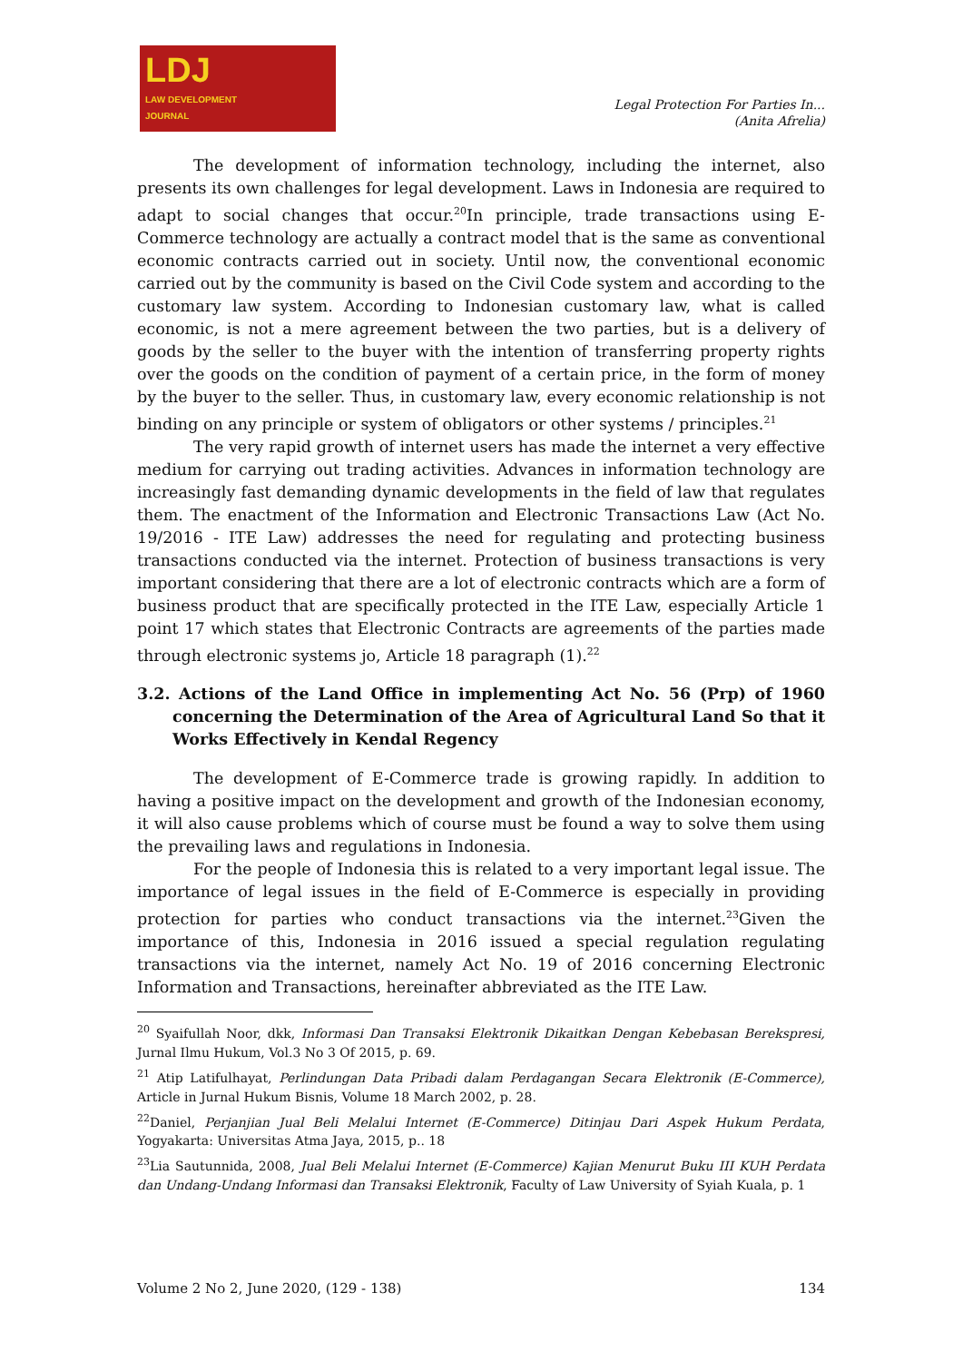LDJ
LAW DEVELOPMENT
JOURNAL
Legal Protection For Parties In...
(Anita Afrelia)
The development of information technology, including the internet, also presents its own challenges for legal development. Laws in Indonesia are required to adapt to social changes that occur.<sup>20</sup>In principle, trade transactions using E-Commerce technology are actually a contract model that is the same as conventional economic contracts carried out in society. Until now, the conventional economic carried out by the community is based on the Civil Code system and according to the customary law system. According to Indonesian customary law, what is called economic, is not a mere agreement between the two parties, but is a delivery of goods by the seller to the buyer with the intention of transferring property rights over the goods on the condition of payment of a certain price, in the form of money by the buyer to the seller. Thus, in customary law, every economic relationship is not binding on any principle or system of obligators or other systems / principles.<sup>21</sup>
The very rapid growth of internet users has made the internet a very effective medium for carrying out trading activities. Advances in information technology are increasingly fast demanding dynamic developments in the field of law that regulates them. The enactment of the Information and Electronic Transactions Law (Act No. 19/2016 - ITE Law) addresses the need for regulating and protecting business transactions conducted via the internet. Protection of business transactions is very important considering that there are a lot of electronic contracts which are a form of business product that are specifically protected in the ITE Law, especially Article 1 point 17 which states that Electronic Contracts are agreements of the parties made through electronic systems jo, Article 18 paragraph (1).<sup>22</sup>
3.2. Actions of the Land Office in implementing Act No. 56 (Prp) of 1960 concerning the Determination of the Area of Agricultural Land So that it Works Effectively in Kendal Regency
The development of E-Commerce trade is growing rapidly. In addition to having a positive impact on the development and growth of the Indonesian economy, it will also cause problems which of course must be found a way to solve them using the prevailing laws and regulations in Indonesia.
For the people of Indonesia this is related to a very important legal issue. The importance of legal issues in the field of E-Commerce is especially in providing protection for parties who conduct transactions via the internet.<sup>23</sup>Given the importance of this, Indonesia in 2016 issued a special regulation regulating transactions via the internet, namely Act No. 19 of 2016 concerning Electronic Information and Transactions, hereinafter abbreviated as the ITE Law.
<sup>20</sup> Syaifullah Noor, dkk, Informasi Dan Transaksi Elektronik Dikaitkan Dengan Kebebasan Berekspresi, Jurnal Ilmu Hukum, Vol.3 No 3 Of 2015, p. 69.
<sup>21</sup> Atip Latifulhayat, Perlindungan Data Pribadi dalam Perdagangan Secara Elektronik (E-Commerce), Article in Jurnal Hukum Bisnis, Volume 18 March 2002, p. 28.
<sup>22</sup> Daniel, Perjanjian Jual Beli Melalui Internet (E-Commerce) Ditinjau Dari Aspek Hukum Perdata, Yogyakarta: Universitas Atma Jaya, 2015, p.. 18
<sup>23</sup> Lia Sautunnida, 2008, Jual Beli Melalui Internet (E-Commerce) Kajian Menurut Buku III KUH Perdata dan Undang-Undang Informasi dan Transaksi Elektronik, Faculty of Law University of Syiah Kuala, p. 1
Volume 2 No 2, June 2020, (129 - 138) 134